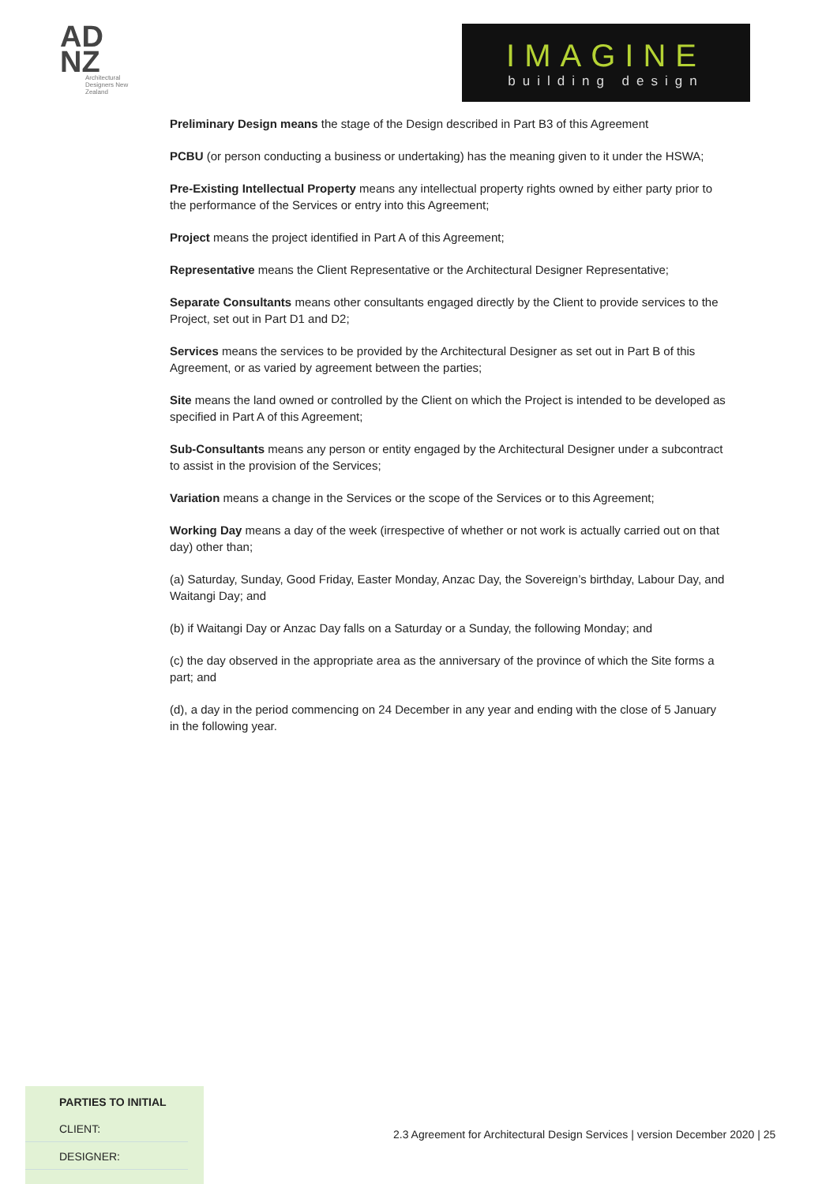AD
NZ
Architectural Designers New Zealand
IMAGINE
building design
Preliminary Design means the stage of the Design described in Part B3 of this Agreement
PCBU (or person conducting a business or undertaking) has the meaning given to it under the HSWA;
Pre-Existing Intellectual Property means any intellectual property rights owned by either party prior to the performance of the Services or entry into this Agreement;
Project means the project identified in Part A of this Agreement;
Representative means the Client Representative or the Architectural Designer Representative;
Separate Consultants means other consultants engaged directly by the Client to provide services to the Project, set out in Part D1 and D2;
Services means the services to be provided by the Architectural Designer as set out in Part B of this Agreement, or as varied by agreement between the parties;
Site means the land owned or controlled by the Client on which the Project is intended to be developed as specified in Part A of this Agreement;
Sub-Consultants means any person or entity engaged by the Architectural Designer under a subcontract to assist in the provision of the Services;
Variation means a change in the Services or the scope of the Services or to this Agreement;
Working Day means a day of the week (irrespective of whether or not work is actually carried out on that day) other than;
(a) Saturday, Sunday, Good Friday, Easter Monday, Anzac Day, the Sovereign’s birthday, Labour Day, and Waitangi Day; and
(b) if Waitangi Day or Anzac Day falls on a Saturday or a Sunday, the following Monday; and
(c) the day observed in the appropriate area as the anniversary of the province of which the Site forms a part; and
(d), a day in the period commencing on 24 December in any year and ending with the close of 5 January in the following year.
PARTIES TO INITIAL
CLIENT:
DESIGNER:
2.3 Agreement for Architectural Design Services | version December 2020 | 25